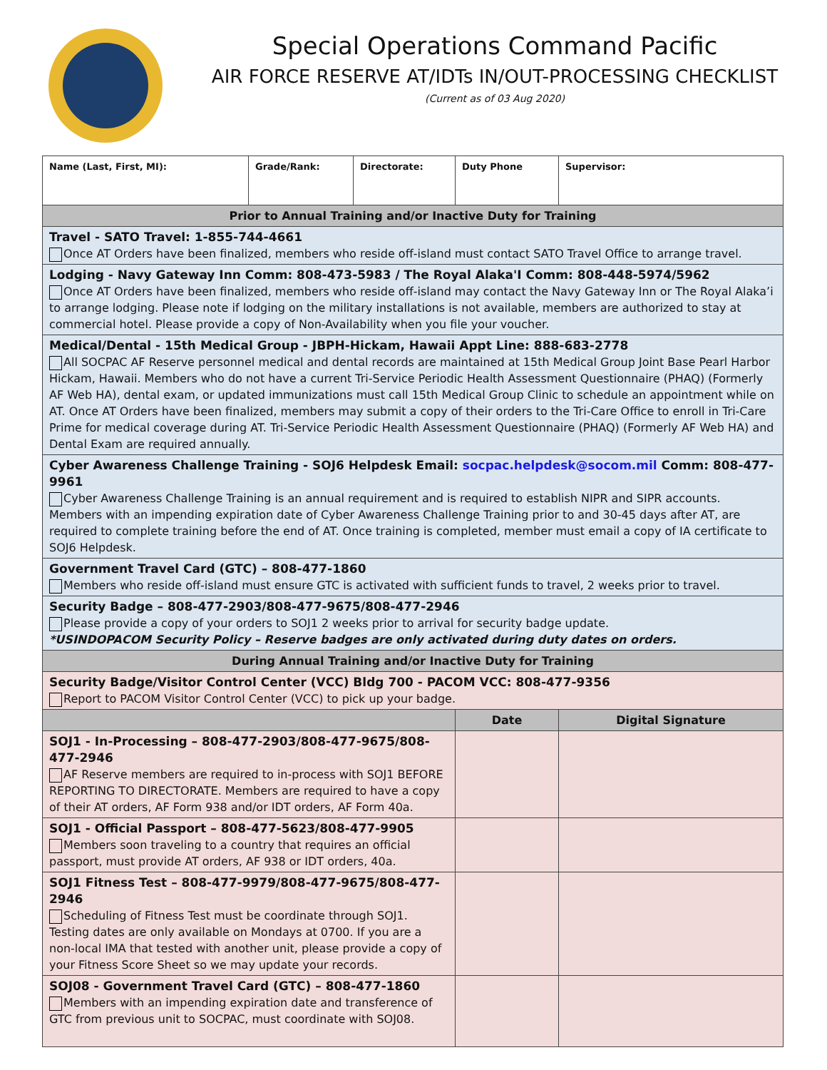Special Operations Command Pacific
AIR FORCE RESERVE AT/IDTs IN/OUT-PROCESSING CHECKLIST
(Current as of 03 Aug 2020)
| Name (Last, First, MI): | Grade/Rank: | Directorate: | Duty Phone | Supervisor: |
| Prior to Annual Training and/or Inactive Duty for Training | | | | |
| Travel - SATO Travel: 1-855-744-4661 Once AT Orders have been finalized, members who reside off-island must contact SATO Travel Office to arrange travel. | | | | |
| Lodging - Navy Gateway Inn Comm: 808-473-5983 / The Royal Alaka'I Comm: 808-448-5974/5962 Once AT Orders have been finalized, members who reside off-island may contact the Navy Gateway Inn or The Royal Alaka’i to arrange lodging. Please note if lodging on the military installations is not available, members are authorized to stay at commercial hotel. Please provide a copy of Non-Availability when you file your voucher. | | | | |
| Medical/Dental - 15th Medical Group - JBPH-Hickam, Hawaii Appt Line: 888-683-2778 All SOCPAC AF Reserve personnel medical and dental records are maintained at 15th Medical Group Joint Base Pearl Harbor Hickam, Hawaii. Members who do not have a current Tri-Service Periodic Health Assessment Questionnaire (PHAQ) (Formerly AF Web HA), dental exam, or updated immunizations must call 15th Medical Group Clinic to schedule an appointment while on AT. Once AT Orders have been finalized, members may submit a copy of their orders to the Tri-Care Office to enroll in Tri-Care Prime for medical coverage during AT. Tri-Service Periodic Health Assessment Questionnaire (PHAQ) (Formerly AF Web HA) and Dental Exam are required annually. | | | | |
| Cyber Awareness Challenge Training - SOJ6 Helpdesk Email: socpac.helpdesk@socom.mil Comm: 808-477-9961 Cyber Awareness Challenge Training is an annual requirement and is required to establish NIPR and SIPR accounts. Members with an impending expiration date of Cyber Awareness Challenge Training prior to and 30-45 days after AT, are required to complete training before the end of AT. Once training is completed, member must email a copy of IA certificate to SOJ6 Helpdesk. | | | | |
| Government Travel Card (GTC) – 808-477-1860 Members who reside off-island must ensure GTC is activated with sufficient funds to travel, 2 weeks prior to travel. | | | | |
| Security Badge – 808-477-2903/808-477-9675/808-477-2946 Please provide a copy of your orders to SOJ1 2 weeks prior to arrival for security badge update. *USINDOPACOM Security Policy – Reserve badges are only activated during duty dates on orders. | | | | |
| During Annual Training and/or Inactive Duty for Training | | | | |
| Security Badge/Visitor Control Center (VCC) Bldg 700 - PACOM VCC: 808-477-9356 Report to PACOM Visitor Control Center (VCC) to pick up your badge. | | | | |
| | | | Date | Digital Signature |
| SOJ1 - In-Processing – 808-477-2903/808-477-9675/808-477-2946 AF Reserve members are required to in-process with SOJ1 BEFORE REPORTING TO DIRECTORATE. Members are required to have a copy of their AT orders, AF Form 938 and/or IDT orders, AF Form 40a. | | | | |
| SOJ1 - Official Passport – 808-477-5623/808-477-9905 Members soon traveling to a country that requires an official passport, must provide AT orders, AF 938 or IDT orders, 40a. | | | | |
| SOJ1 Fitness Test – 808-477-9979/808-477-9675/808-477-2946 Scheduling of Fitness Test must be coordinate through SOJ1. Testing dates are only available on Mondays at 0700. If you are a non-local IMA that tested with another unit, please provide a copy of your Fitness Score Sheet so we may update your records. | | | | |
| SOJ08 - Government Travel Card (GTC) – 808-477-1860 Members with an impending expiration date and transference of GTC from previous unit to SOCPAC, must coordinate with SOJ08. | | | | |